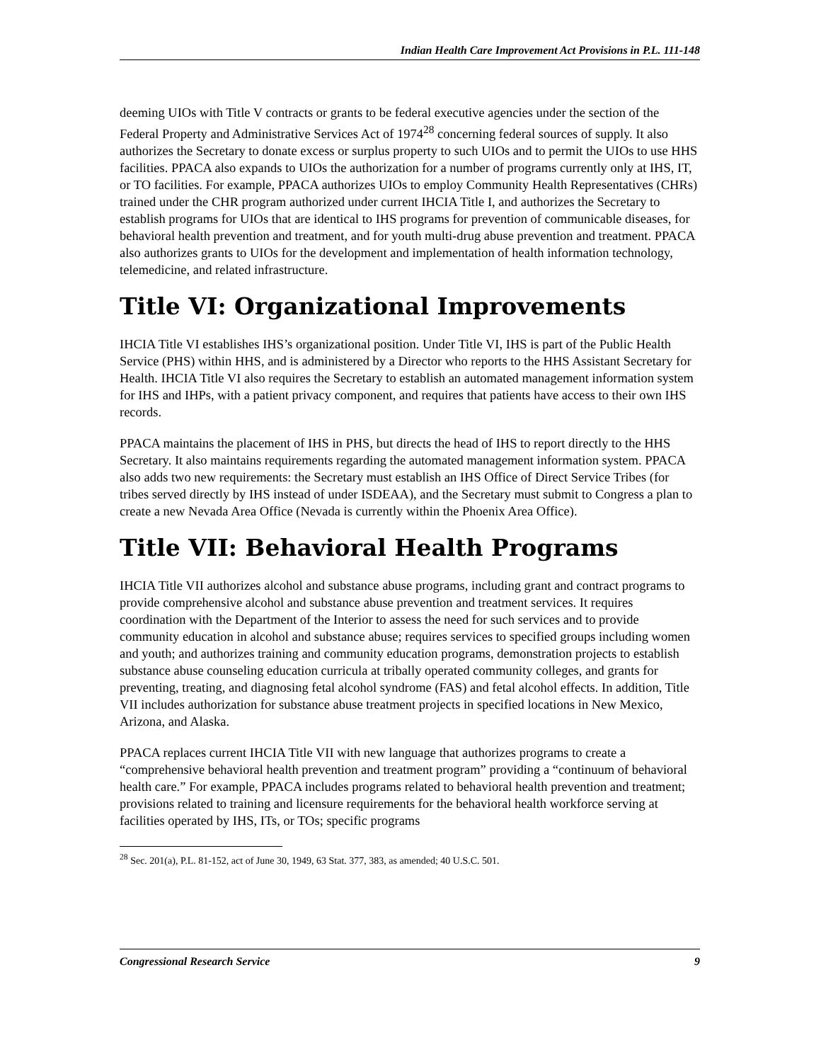Indian Health Care Improvement Act Provisions in P.L. 111-148
deeming UIOs with Title V contracts or grants to be federal executive agencies under the section of the Federal Property and Administrative Services Act of 1974<sup>28</sup> concerning federal sources of supply. It also authorizes the Secretary to donate excess or surplus property to such UIOs and to permit the UIOs to use HHS facilities. PPACA also expands to UIOs the authorization for a number of programs currently only at IHS, IT, or TO facilities. For example, PPACA authorizes UIOs to employ Community Health Representatives (CHRs) trained under the CHR program authorized under current IHCIA Title I, and authorizes the Secretary to establish programs for UIOs that are identical to IHS programs for prevention of communicable diseases, for behavioral health prevention and treatment, and for youth multi-drug abuse prevention and treatment. PPACA also authorizes grants to UIOs for the development and implementation of health information technology, telemedicine, and related infrastructure.
Title VI: Organizational Improvements
IHCIA Title VI establishes IHS’s organizational position. Under Title VI, IHS is part of the Public Health Service (PHS) within HHS, and is administered by a Director who reports to the HHS Assistant Secretary for Health. IHCIA Title VI also requires the Secretary to establish an automated management information system for IHS and IHPs, with a patient privacy component, and requires that patients have access to their own IHS records.
PPACA maintains the placement of IHS in PHS, but directs the head of IHS to report directly to the HHS Secretary. It also maintains requirements regarding the automated management information system. PPACA also adds two new requirements: the Secretary must establish an IHS Office of Direct Service Tribes (for tribes served directly by IHS instead of under ISDEAA), and the Secretary must submit to Congress a plan to create a new Nevada Area Office (Nevada is currently within the Phoenix Area Office).
Title VII: Behavioral Health Programs
IHCIA Title VII authorizes alcohol and substance abuse programs, including grant and contract programs to provide comprehensive alcohol and substance abuse prevention and treatment services. It requires coordination with the Department of the Interior to assess the need for such services and to provide community education in alcohol and substance abuse; requires services to specified groups including women and youth; and authorizes training and community education programs, demonstration projects to establish substance abuse counseling education curricula at tribally operated community colleges, and grants for preventing, treating, and diagnosing fetal alcohol syndrome (FAS) and fetal alcohol effects. In addition, Title VII includes authorization for substance abuse treatment projects in specified locations in New Mexico, Arizona, and Alaska.
PPACA replaces current IHCIA Title VII with new language that authorizes programs to create a “comprehensive behavioral health prevention and treatment program” providing a “continuum of behavioral health care.” For example, PPACA includes programs related to behavioral health prevention and treatment; provisions related to training and licensure requirements for the behavioral health workforce serving at facilities operated by IHS, ITs, or TOs; specific programs
<sup>28</sup> Sec. 201(a), P.L. 81-152, act of June 30, 1949, 63 Stat. 377, 383, as amended; 40 U.S.C. 501.
Congressional Research Service 9